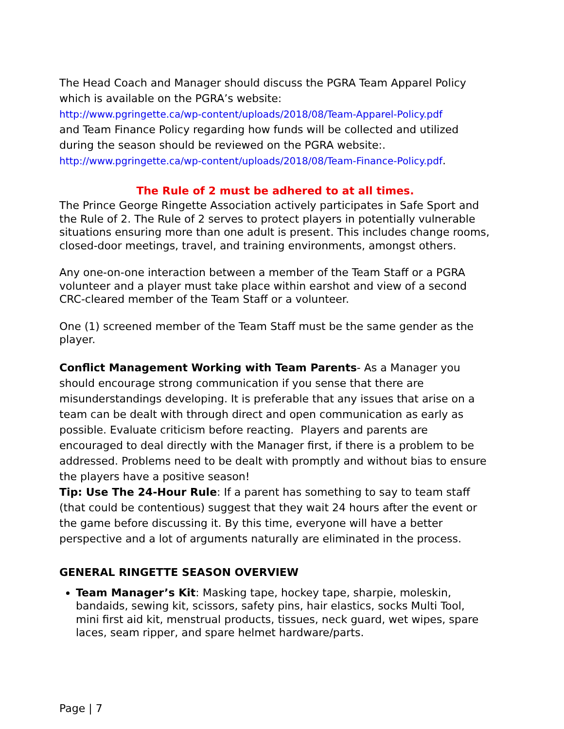The Head Coach and Manager should discuss the PGRA Team Apparel Policy which is available on the PGRA’s website:
http://www.pgringette.ca/wp-content/uploads/2018/08/Team-Apparel-Policy.pdf
and Team Finance Policy regarding how funds will be collected and utilized during the season should be reviewed on the PGRA website:.
http://www.pgringette.ca/wp-content/uploads/2018/08/Team-Finance-Policy.pdf.
The Rule of 2 must be adhered to at all times.
The Prince George Ringette Association actively participates in Safe Sport and the Rule of 2. The Rule of 2 serves to protect players in potentially vulnerable situations ensuring more than one adult is present. This includes change rooms, closed-door meetings, travel, and training environments, amongst others.
Any one-on-one interaction between a member of the Team Staff or a PGRA volunteer and a player must take place within earshot and view of a second CRC-cleared member of the Team Staff or a volunteer.
One (1) screened member of the Team Staff must be the same gender as the player.
Conflict Management Working with Team Parents- As a Manager you should encourage strong communication if you sense that there are misunderstandings developing. It is preferable that any issues that arise on a team can be dealt with through direct and open communication as early as possible. Evaluate criticism before reacting. Players and parents are encouraged to deal directly with the Manager first, if there is a problem to be addressed. Problems need to be dealt with promptly and without bias to ensure the players have a positive season!
Tip: Use The 24-Hour Rule: If a parent has something to say to team staff (that could be contentious) suggest that they wait 24 hours after the event or the game before discussing it. By this time, everyone will have a better perspective and a lot of arguments naturally are eliminated in the process.
GENERAL RINGETTE SEASON OVERVIEW
Team Manager’s Kit: Masking tape, hockey tape, sharpie, moleskin, bandaids, sewing kit, scissors, safety pins, hair elastics, socks Multi Tool, mini first aid kit, menstrual products, tissues, neck guard, wet wipes, spare laces, seam ripper, and spare helmet hardware/parts.
Page | 7